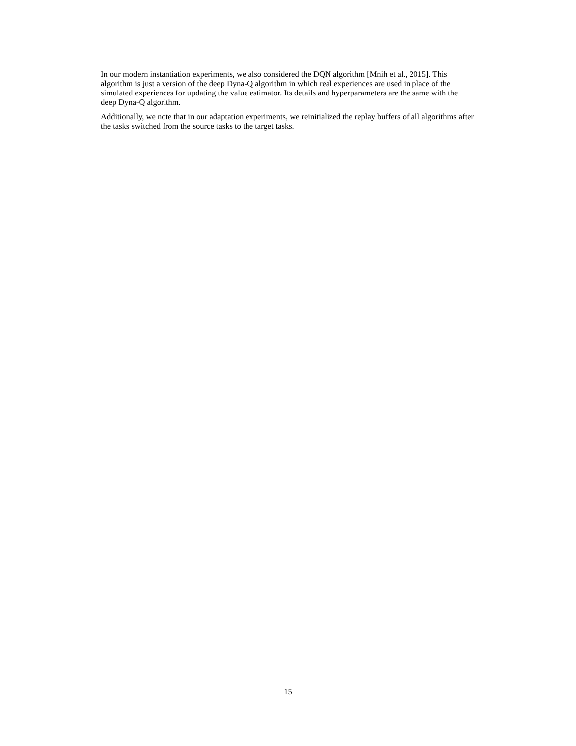In our modern instantiation experiments, we also considered the DQN algorithm [Mnih et al., 2015]. This algorithm is just a version of the deep Dyna-Q algorithm in which real experiences are used in place of the simulated experiences for updating the value estimator. Its details and hyperparameters are the same with the deep Dyna-Q algorithm.
Additionally, we note that in our adaptation experiments, we reinitialized the replay buffers of all algorithms after the tasks switched from the source tasks to the target tasks.
15